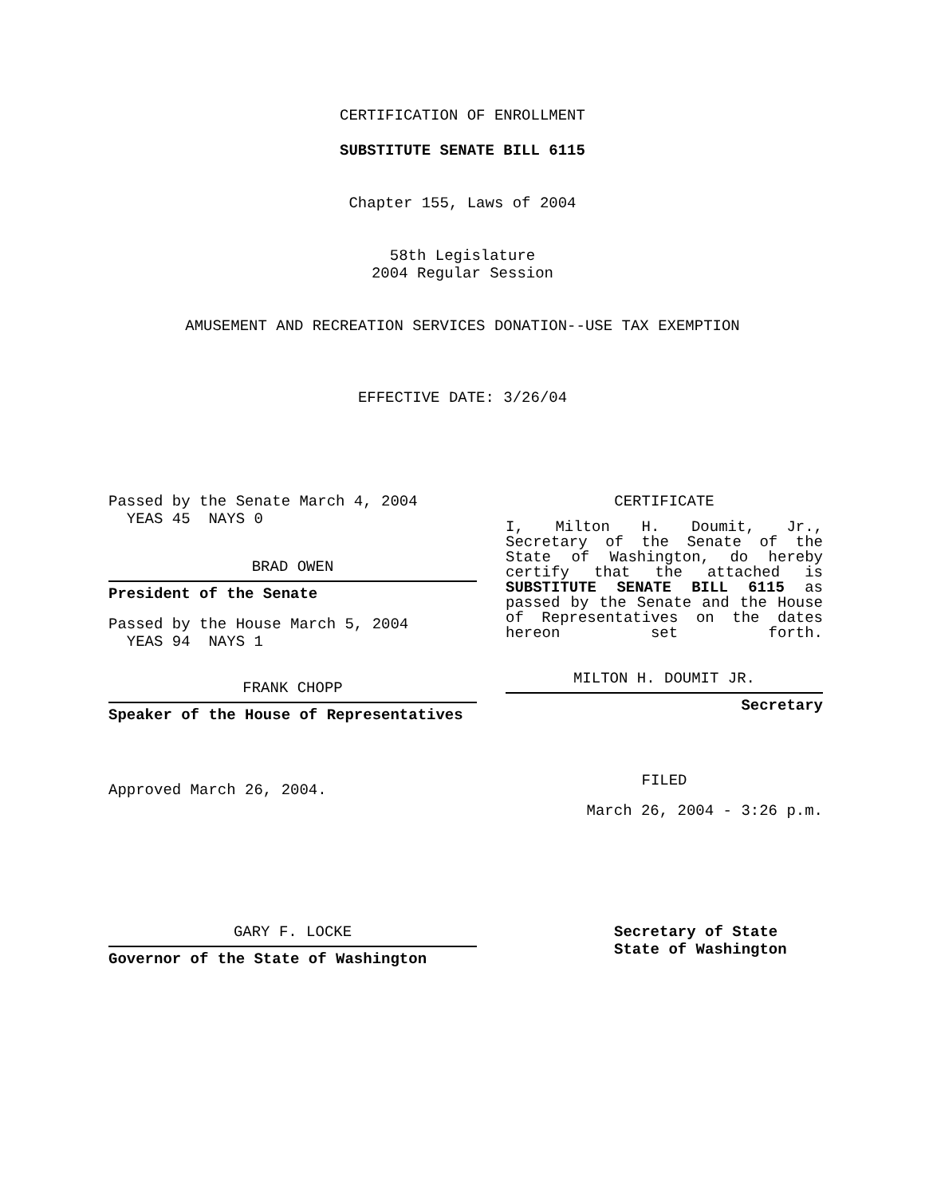CERTIFICATION OF ENROLLMENT
SUBSTITUTE SENATE BILL 6115
Chapter 155, Laws of 2004
58th Legislature
2004 Regular Session
AMUSEMENT AND RECREATION SERVICES DONATION--USE TAX EXEMPTION
EFFECTIVE DATE: 3/26/04
Passed by the Senate March 4, 2004
YEAS 45 NAYS 0
BRAD OWEN
President of the Senate
Passed by the House March 5, 2004
YEAS 94 NAYS 1
FRANK CHOPP
Speaker of the House of Representatives
Approved March 26, 2004.
CERTIFICATE
I, Milton H. Doumit, Jr., Secretary of the Senate of the State of Washington, do hereby certify that the attached is SUBSTITUTE SENATE BILL 6115 as passed by the Senate and the House of Representatives on the dates hereon set forth.
MILTON H. DOUMIT JR.
Secretary
FILED
March 26, 2004 - 3:26 p.m.
GARY F. LOCKE
Governor of the State of Washington
Secretary of State
State of Washington